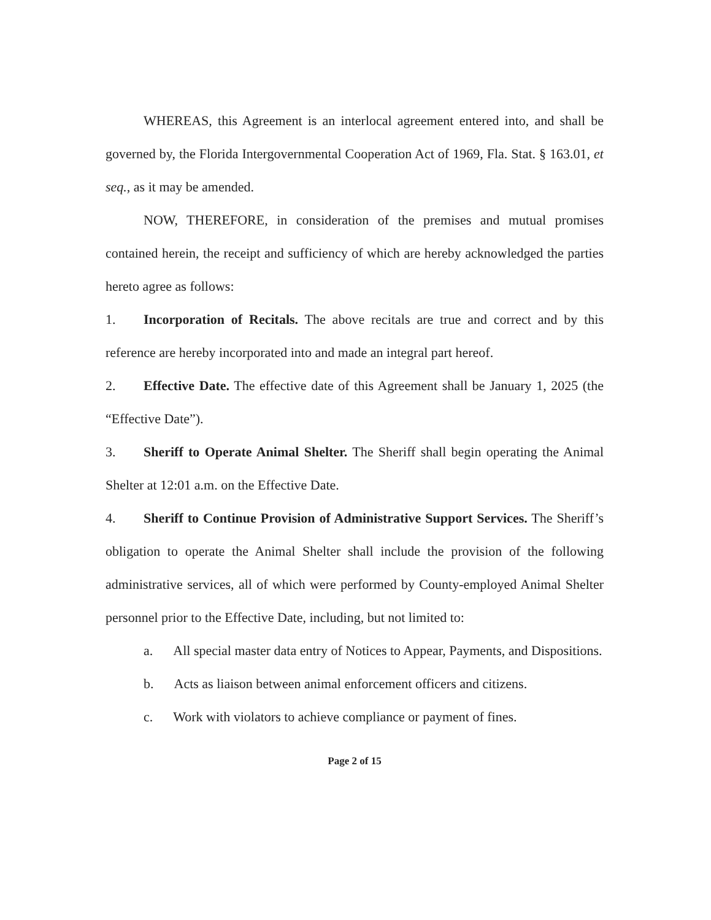WHEREAS, this Agreement is an interlocal agreement entered into, and shall be governed by, the Florida Intergovernmental Cooperation Act of 1969, Fla. Stat. § 163.01, et seq., as it may be amended.
NOW, THEREFORE, in consideration of the premises and mutual promises contained herein, the receipt and sufficiency of which are hereby acknowledged the parties hereto agree as follows:
1. Incorporation of Recitals. The above recitals are true and correct and by this reference are hereby incorporated into and made an integral part hereof.
2. Effective Date. The effective date of this Agreement shall be January 1, 2025 (the “Effective Date”).
3. Sheriff to Operate Animal Shelter. The Sheriff shall begin operating the Animal Shelter at 12:01 a.m. on the Effective Date.
4. Sheriff to Continue Provision of Administrative Support Services. The Sheriff’s obligation to operate the Animal Shelter shall include the provision of the following administrative services, all of which were performed by County-employed Animal Shelter personnel prior to the Effective Date, including, but not limited to:
a. All special master data entry of Notices to Appear, Payments, and Dispositions.
b. Acts as liaison between animal enforcement officers and citizens.
c. Work with violators to achieve compliance or payment of fines.
Page 2 of 15